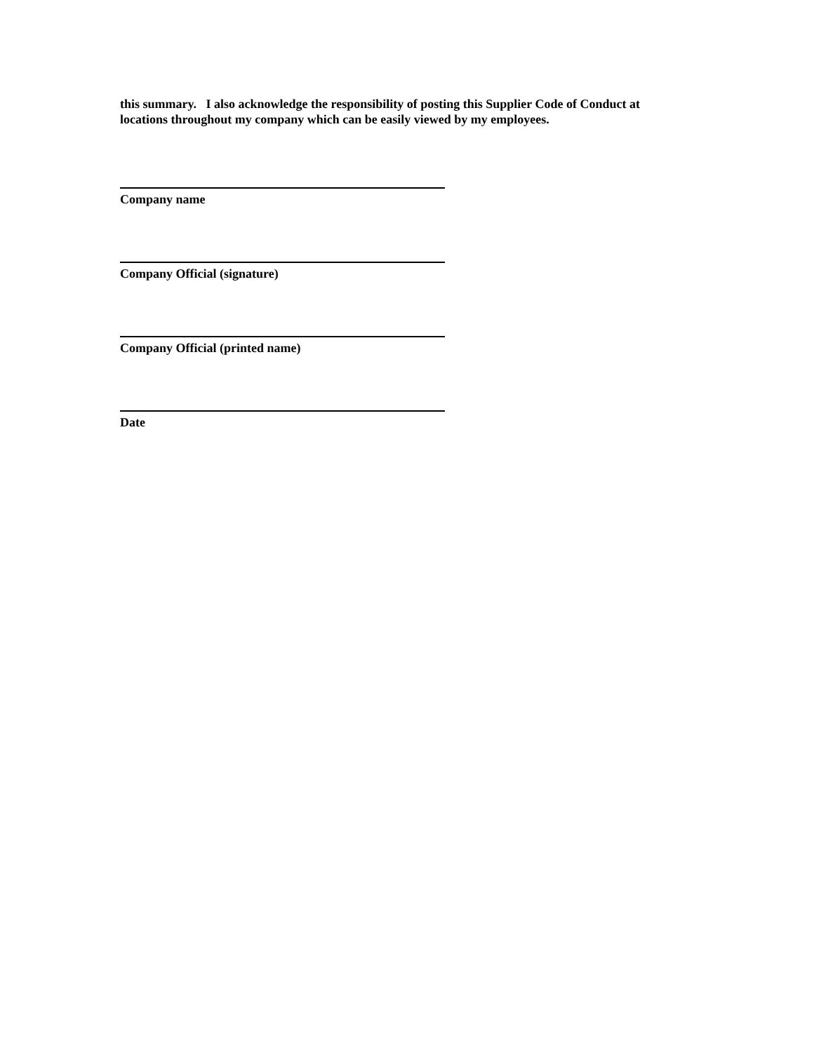this summary. I also acknowledge the responsibility of posting this Supplier Code of Conduct at locations throughout my company which can be easily viewed by my employees.
Company name
Company Official (signature)
Company Official (printed name)
Date